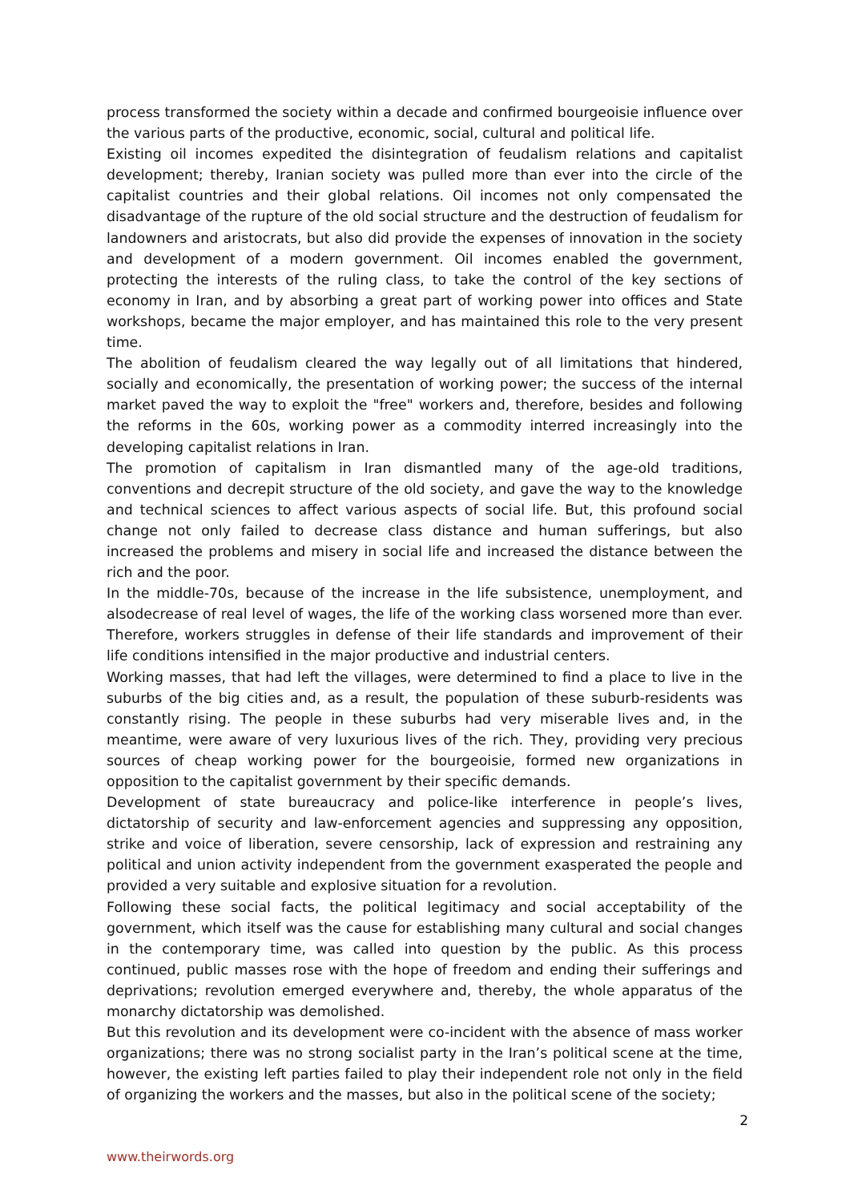process transformed the society within a decade and confirmed bourgeoisie influence over the various parts of the productive, economic, social, cultural and political life.
Existing oil incomes expedited the disintegration of feudalism relations and capitalist development; thereby, Iranian society was pulled more than ever into the circle of the capitalist countries and their global relations. Oil incomes not only compensated the disadvantage of the rupture of the old social structure and the destruction of feudalism for landowners and aristocrats, but also did provide the expenses of innovation in the society and development of a modern government. Oil incomes enabled the government, protecting the interests of the ruling class, to take the control of the key sections of economy in Iran, and by absorbing a great part of working power into offices and State workshops, became the major employer, and has maintained this role to the very present time.
The abolition of feudalism cleared the way legally out of all limitations that hindered, socially and economically, the presentation of working power; the success of the internal market paved the way to exploit the "free" workers and, therefore, besides and following the reforms in the 60s, working power as a commodity interred increasingly into the developing capitalist relations in Iran.
The promotion of capitalism in Iran dismantled many of the age-old traditions, conventions and decrepit structure of the old society, and gave the way to the knowledge and technical sciences to affect various aspects of social life. But, this profound social change not only failed to decrease class distance and human sufferings, but also increased the problems and misery in social life and increased the distance between the rich and the poor.
In the middle-70s, because of the increase in the life subsistence, unemployment, and alsodecrease of real level of wages, the life of the working class worsened more than ever. Therefore, workers struggles in defense of their life standards and improvement of their life conditions intensified in the major productive and industrial centers.
Working masses, that had left the villages, were determined to find a place to live in the suburbs of the big cities and, as a result, the population of these suburb-residents was constantly rising. The people in these suburbs had very miserable lives and, in the meantime, were aware of very luxurious lives of the rich. They, providing very precious sources of cheap working power for the bourgeoisie, formed new organizations in opposition to the capitalist government by their specific demands.
Development of state bureaucracy and police-like interference in people’s lives, dictatorship of security and law-enforcement agencies and suppressing any opposition, strike and voice of liberation, severe censorship, lack of expression and restraining any political and union activity independent from the government exasperated the people and provided a very suitable and explosive situation for a revolution.
Following these social facts, the political legitimacy and social acceptability of the government, which itself was the cause for establishing many cultural and social changes in the contemporary time, was called into question by the public. As this process continued, public masses rose with the hope of freedom and ending their sufferings and deprivations; revolution emerged everywhere and, thereby, the whole apparatus of the monarchy dictatorship was demolished.
But this revolution and its development were co-incident with the absence of mass worker organizations; there was no strong socialist party in the Iran’s political scene at the time, however, the existing left parties failed to play their independent role not only in the field of organizing the workers and the masses, but also in the political scene of the society;
2
www.theirwords.org